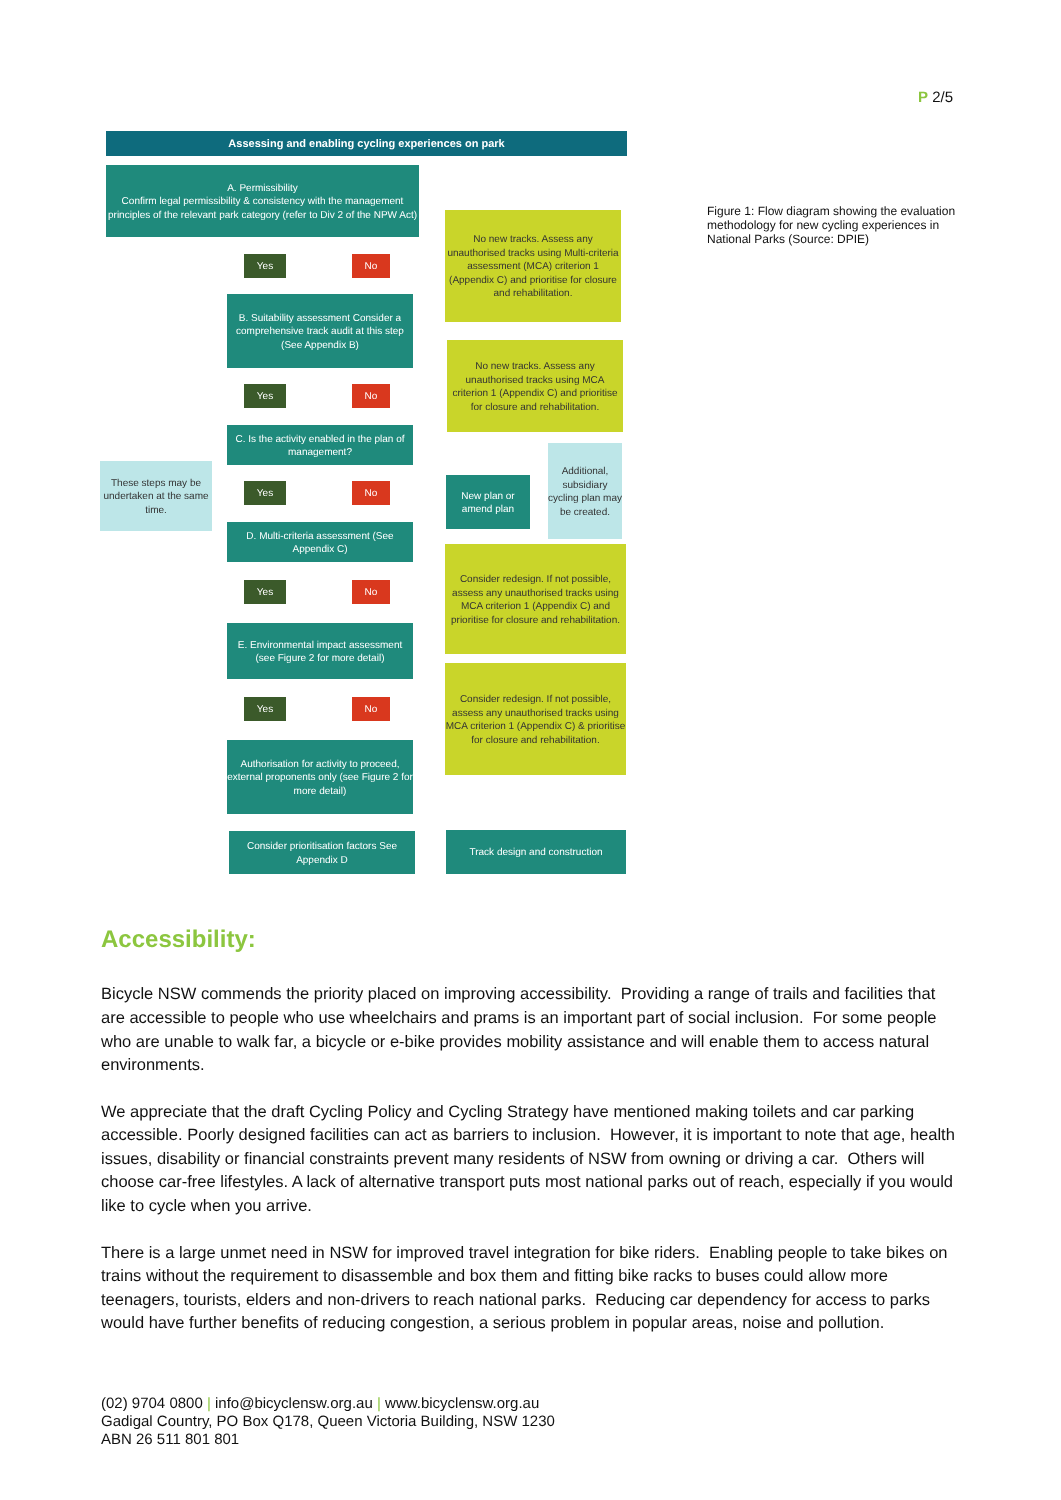P 2/5
Assessing and enabling cycling experiences on park
A. Permissibility
Confirm legal permissibility & consistency with the management principles of the relevant park category (refer to Div 2 of the NPW Act)
Yes No
No new tracks. Assess any unauthorised tracks using Multi-criteria assessment (MCA) criterion 1 (Appendix C) and prioritise for closure and rehabilitation.
B. Suitability assessment Consider a comprehensive track audit at this step (See Appendix B)
Yes No
No new tracks. Assess any unauthorised tracks using MCA criterion 1 (Appendix C) and prioritise for closure and rehabilitation.
C. Is the activity enabled in the plan of management?
These steps may be undertaken at the same time.
Yes No
New plan or amend plan
Additional, subsidiary cycling plan may be created.
D. Multi-criteria assessment (See Appendix C)
Yes No
Consider redesign. If not possible, assess any unauthorised tracks using MCA criterion 1 (Appendix C) and prioritise for closure and rehabilitation.
E. Environmental impact assessment (see Figure 2 for more detail)
Yes No
Consider redesign. If not possible, assess any unauthorised tracks using MCA criterion 1 (Appendix C) & prioritise for closure and rehabilitation.
Authorisation for activity to proceed, external proponents only (see Figure 2 for more detail)
Consider prioritisation factors See Appendix D
Track design and construction
Figure 1: Flow diagram showing the evaluation methodology for new cycling experiences in National Parks (Source: DPIE)
Accessibility:
Bicycle NSW commends the priority placed on improving accessibility. Providing a range of trails and facilities that are accessible to people who use wheelchairs and prams is an important part of social inclusion. For some people who are unable to walk far, a bicycle or e-bike provides mobility assistance and will enable them to access natural environments.
We appreciate that the draft Cycling Policy and Cycling Strategy have mentioned making toilets and car parking accessible. Poorly designed facilities can act as barriers to inclusion. However, it is important to note that age, health issues, disability or financial constraints prevent many residents of NSW from owning or driving a car. Others will choose car-free lifestyles. A lack of alternative transport puts most national parks out of reach, especially if you would like to cycle when you arrive.
There is a large unmet need in NSW for improved travel integration for bike riders. Enabling people to take bikes on trains without the requirement to disassemble and box them and fitting bike racks to buses could allow more teenagers, tourists, elders and non-drivers to reach national parks. Reducing car dependency for access to parks would have further benefits of reducing congestion, a serious problem in popular areas, noise and pollution.
(02) 9704 0800 | info@bicyclensw.org.au | www.bicyclensw.org.au
Gadigal Country, PO Box Q178, Queen Victoria Building, NSW 1230
ABN 26 511 801 801